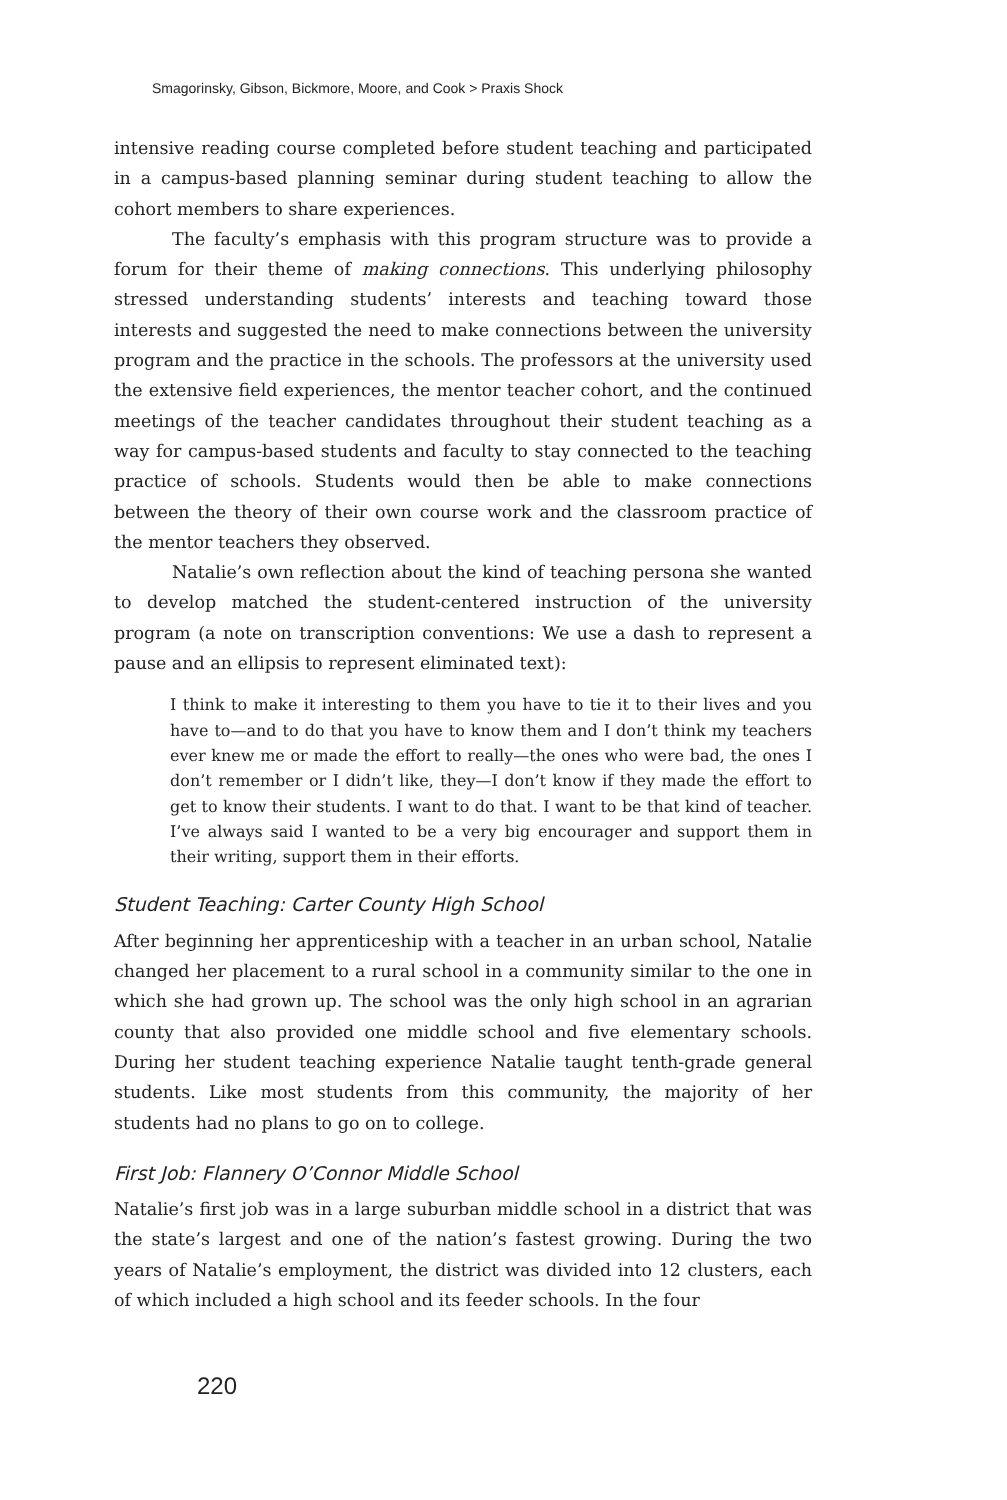Smagorinsky, Gibson, Bickmore, Moore, and Cook > Praxis Shock
intensive reading course completed before student teaching and participated in a campus-based planning seminar during student teaching to allow the cohort members to share experiences.
The faculty’s emphasis with this program structure was to provide a forum for their theme of making connections. This underlying philosophy stressed understanding students’ interests and teaching toward those interests and suggested the need to make connections between the university program and the practice in the schools. The professors at the university used the extensive field experiences, the mentor teacher cohort, and the continued meetings of the teacher candidates throughout their student teaching as a way for campus-based students and faculty to stay connected to the teaching practice of schools. Students would then be able to make connections between the theory of their own course work and the classroom practice of the mentor teachers they observed.
Natalie’s own reflection about the kind of teaching persona she wanted to develop matched the student-centered instruction of the university program (a note on transcription conventions: We use a dash to represent a pause and an ellipsis to represent eliminated text):
I think to make it interesting to them you have to tie it to their lives and you have to—and to do that you have to know them and I don’t think my teachers ever knew me or made the effort to really—the ones who were bad, the ones I don’t remember or I didn’t like, they—I don’t know if they made the effort to get to know their students. I want to do that. I want to be that kind of teacher. I’ve always said I wanted to be a very big encourager and support them in their writing, support them in their efforts.
Student Teaching: Carter County High School
After beginning her apprenticeship with a teacher in an urban school, Natalie changed her placement to a rural school in a community similar to the one in which she had grown up. The school was the only high school in an agrarian county that also provided one middle school and five elementary schools. During her student teaching experience Natalie taught tenth-grade general students. Like most students from this community, the majority of her students had no plans to go on to college.
First Job: Flannery O’Connor Middle School
Natalie’s first job was in a large suburban middle school in a district that was the state’s largest and one of the nation’s fastest growing. During the two years of Natalie’s employment, the district was divided into 12 clusters, each of which included a high school and its feeder schools. In the four
220